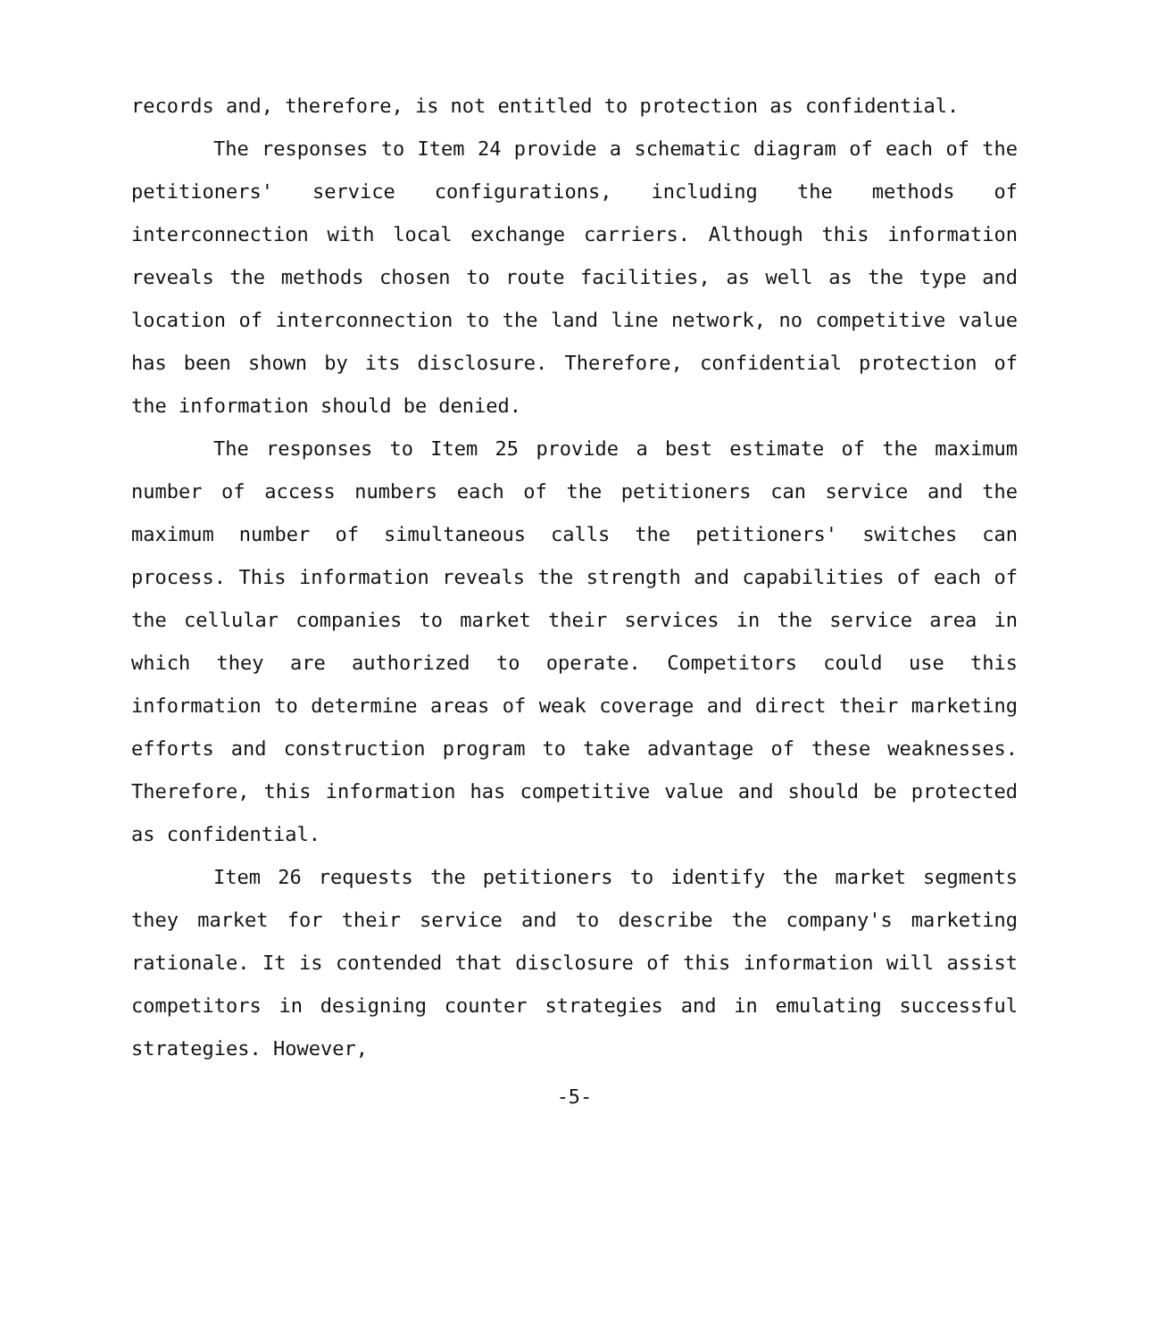records and, therefore, is not entitled to protection as confidential.
The responses to Item 24 provide a schematic diagram of each of the petitioners' service configurations, including the methods of interconnection with local exchange carriers. Although this information reveals the methods chosen to route facilities, as well as the type and location of interconnection to the land line network, no competitive value has been shown by its disclosure. Therefore, confidential protection of the information should be denied.
The responses to Item 25 provide a best estimate of the maximum number of access numbers each of the petitioners can service and the maximum number of simultaneous calls the petitioners' switches can process. This information reveals the strength and capabilities of each of the cellular companies to market their services in the service area in which they are authorized to operate. Competitors could use this information to determine areas of weak coverage and direct their marketing efforts and construction program to take advantage of these weaknesses. Therefore, this information has competitive value and should be protected as confidential.
Item 26 requests the petitioners to identify the market segments they market for their service and to describe the company's marketing rationale. It is contended that disclosure of this information will assist competitors in designing counter strategies and in emulating successful strategies. However,
-5-